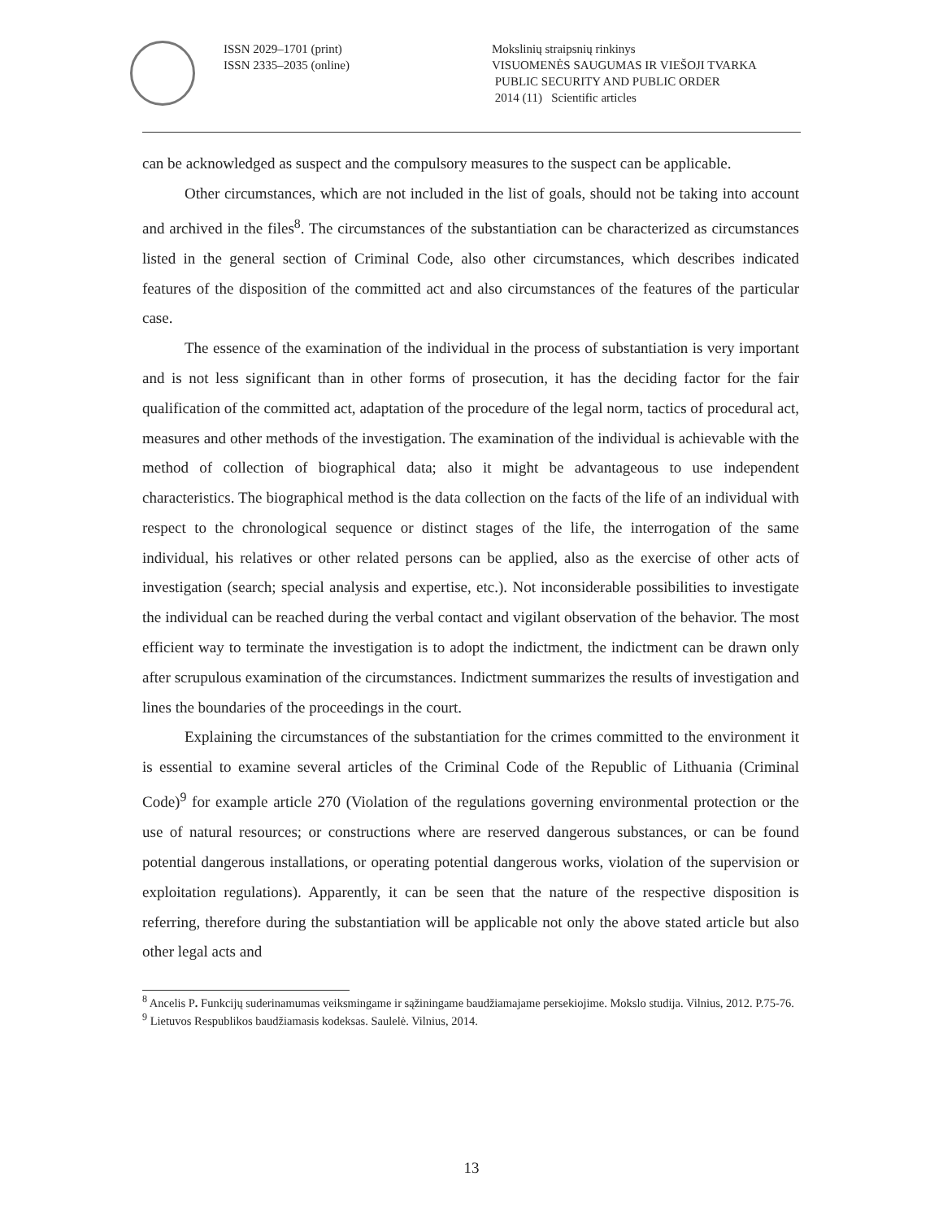ISSN 2029–1701 (print)
ISSN 2335–2035 (online)
Mokslinių straipsnių rinkinys
VISUOMENĖS SAUGUMAS IR VIEŠOJI TVARKA
PUBLIC SECURITY AND PUBLIC ORDER
2014 (11) Scientific articles
can be acknowledged as suspect and the compulsory measures to the suspect can be applicable.
Other circumstances, which are not included in the list of goals, should not be taking into account and archived in the files<sup>8</sup>. The circumstances of the substantiation can be characterized as circumstances listed in the general section of Criminal Code, also other circumstances, which describes indicated features of the disposition of the committed act and also circumstances of the features of the particular case.
The essence of the examination of the individual in the process of substantiation is very important and is not less significant than in other forms of prosecution, it has the deciding factor for the fair qualification of the committed act, adaptation of the procedure of the legal norm, tactics of procedural act, measures and other methods of the investigation. The examination of the individual is achievable with the method of collection of biographical data; also it might be advantageous to use independent characteristics. The biographical method is the data collection on the facts of the life of an individual with respect to the chronological sequence or distinct stages of the life, the interrogation of the same individual, his relatives or other related persons can be applied, also as the exercise of other acts of investigation (search; special analysis and expertise, etc.). Not inconsiderable possibilities to investigate the individual can be reached during the verbal contact and vigilant observation of the behavior. The most efficient way to terminate the investigation is to adopt the indictment, the indictment can be drawn only after scrupulous examination of the circumstances. Indictment summarizes the results of investigation and lines the boundaries of the proceedings in the court.
Explaining the circumstances of the substantiation for the crimes committed to the environment it is essential to examine several articles of the Criminal Code of the Republic of Lithuania (Criminal Code)<sup>9</sup> for example article 270 (Violation of the regulations governing environmental protection or the use of natural resources; or constructions where are reserved dangerous substances, or can be found potential dangerous installations, or operating potential dangerous works, violation of the supervision or exploitation regulations). Apparently, it can be seen that the nature of the respective disposition is referring, therefore during the substantiation will be applicable not only the above stated article but also other legal acts and
<sup>8</sup> Ancelis P. Funkcijų suderinamumas veiksmingame ir sąžiningame baudžiamajame persekiojime. Mokslo studija. Vilnius, 2012. P.75-76.
<sup>9</sup> Lietuvos Respublikos baudžiamasis kodeksas. Saulelė. Vilnius, 2014.
13